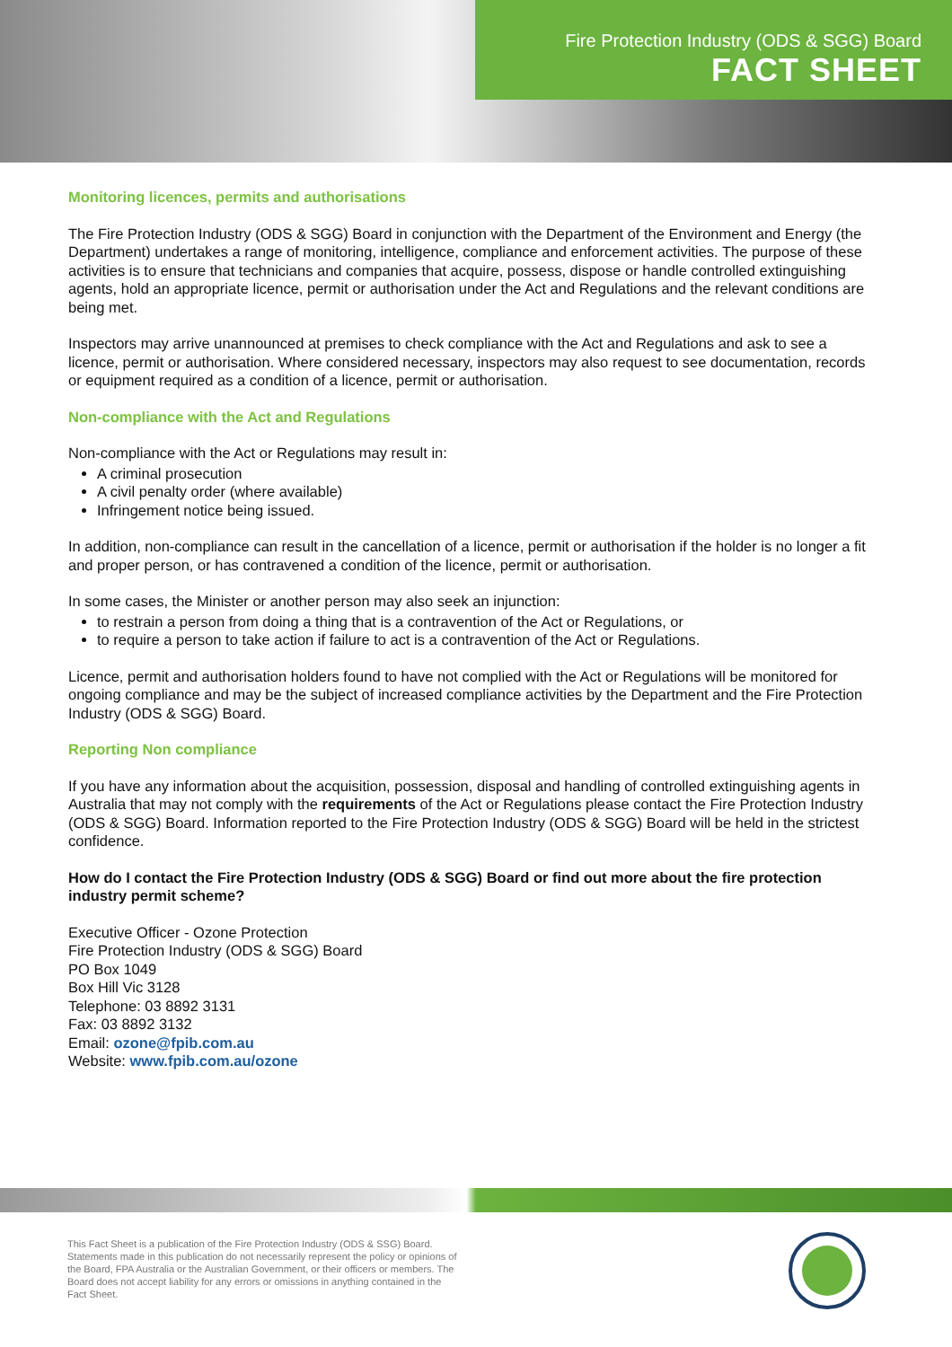Fire Protection Industry (ODS & SGG) Board
FACT SHEET
Monitoring licences, permits and authorisations
The Fire Protection Industry (ODS & SGG) Board in conjunction with the Department of the Environment and Energy (the Department) undertakes a range of monitoring, intelligence, compliance and enforcement activities. The purpose of these activities is to ensure that technicians and companies that acquire, possess, dispose or handle controlled extinguishing agents, hold an appropriate licence, permit or authorisation under the Act and Regulations and the relevant conditions are being met.
Inspectors may arrive unannounced at premises to check compliance with the Act and Regulations and ask to see a licence, permit or authorisation. Where considered necessary, inspectors may also request to see documentation, records or equipment required as a condition of a licence, permit or authorisation.
Non-compliance with the Act and Regulations
Non-compliance with the Act or Regulations may result in:
A criminal prosecution
A civil penalty order (where available)
Infringement notice being issued.
In addition, non-compliance can result in the cancellation of a licence, permit or authorisation if the holder is no longer a fit and proper person, or has contravened a condition of the licence, permit or authorisation.
In some cases, the Minister or another person may also seek an injunction:
to restrain a person from doing a thing that is a contravention of the Act or Regulations, or
to require a person to take action if failure to act is a contravention of the Act or Regulations.
Licence, permit and authorisation holders found to have not complied with the Act or Regulations will be monitored for ongoing compliance and may be the subject of increased compliance activities by the Department and the Fire Protection Industry (ODS & SGG) Board.
Reporting Non compliance
If you have any information about the acquisition, possession, disposal and handling of controlled extinguishing agents in Australia that may not comply with the requirements of the Act or Regulations please contact the Fire Protection Industry (ODS & SGG) Board. Information reported to the Fire Protection Industry (ODS & SGG) Board will be held in the strictest confidence.
How do I contact the Fire Protection Industry (ODS & SGG) Board or find out more about the fire protection industry permit scheme?
Executive Officer - Ozone Protection
Fire Protection Industry (ODS & SGG) Board
PO Box 1049
Box Hill Vic 3128
Telephone: 03 8892 3131
Fax: 03 8892 3132
Email: ozone@fpib.com.au
Website: www.fpib.com.au/ozone
This Fact Sheet is a publication of the Fire Protection Industry (ODS & SSG) Board. Statements made in this publication do not necessarily represent the policy or opinions of the Board, FPA Australia or the Australian Government, or their officers or members. The Board does not accept liability for any errors or omissions in anything contained in the Fact Sheet.